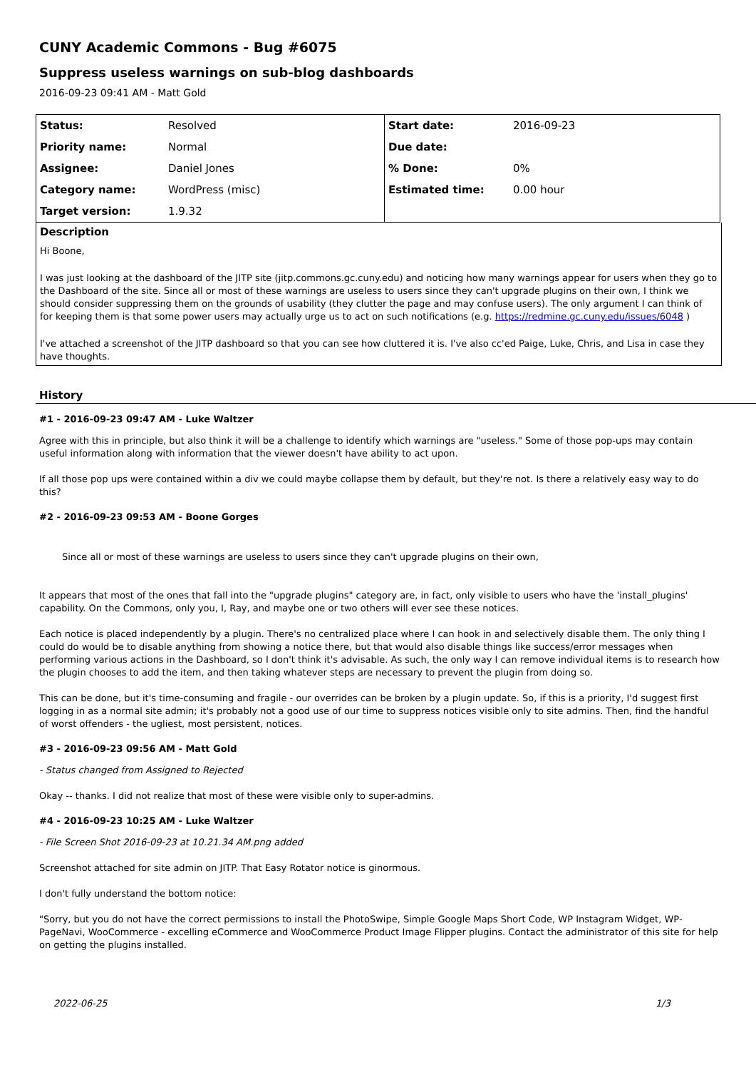CUNY Academic Commons - Bug #6075
Suppress useless warnings on sub-blog dashboards
2016-09-23 09:41 AM - Matt Gold
| Status: | Resolved | Start date: | 2016-09-23 |
| Priority name: | Normal | Due date: | |
| Assignee: | Daniel Jones | % Done: | 0% |
| Category name: | WordPress (misc) | Estimated time: | 0.00 hour |
| Target version: | 1.9.32 | | |
Description
Hi Boone,
I was just looking at the dashboard of the JITP site (jitp.commons.gc.cuny.edu) and noticing how many warnings appear for users when they go to the Dashboard of the site. Since all or most of these warnings are useless to users since they can't upgrade plugins on their own, I think we should consider suppressing them on the grounds of usability (they clutter the page and may confuse users). The only argument I can think of for keeping them is that some power users may actually urge us to act on such notifications (e.g. https://redmine.gc.cuny.edu/issues/6048 )
I've attached a screenshot of the JITP dashboard so that you can see how cluttered it is. I've also cc'ed Paige, Luke, Chris, and Lisa in case they have thoughts.
History
#1 - 2016-09-23 09:47 AM - Luke Waltzer
Agree with this in principle, but also think it will be a challenge to identify which warnings are "useless." Some of those pop-ups may contain useful information along with information that the viewer doesn't have ability to act upon.
If all those pop ups were contained within a div we could maybe collapse them by default, but they're not. Is there a relatively easy way to do this?
#2 - 2016-09-23 09:53 AM - Boone Gorges
Since all or most of these warnings are useless to users since they can't upgrade plugins on their own,
It appears that most of the ones that fall into the "upgrade plugins" category are, in fact, only visible to users who have the 'install_plugins' capability. On the Commons, only you, I, Ray, and maybe one or two others will ever see these notices.
Each notice is placed independently by a plugin. There's no centralized place where I can hook in and selectively disable them. The only thing I could do would be to disable anything from showing a notice there, but that would also disable things like success/error messages when performing various actions in the Dashboard, so I don't think it's advisable. As such, the only way I can remove individual items is to research how the plugin chooses to add the item, and then taking whatever steps are necessary to prevent the plugin from doing so.
This can be done, but it's time-consuming and fragile - our overrides can be broken by a plugin update. So, if this is a priority, I'd suggest first logging in as a normal site admin; it's probably not a good use of our time to suppress notices visible only to site admins. Then, find the handful of worst offenders - the ugliest, most persistent, notices.
#3 - 2016-09-23 09:56 AM - Matt Gold
- Status changed from Assigned to Rejected
Okay -- thanks. I did not realize that most of these were visible only to super-admins.
#4 - 2016-09-23 10:25 AM - Luke Waltzer
- File Screen Shot 2016-09-23 at 10.21.34 AM.png added
Screenshot attached for site admin on JITP. That Easy Rotator notice is ginormous.
I don't fully understand the bottom notice:
"Sorry, but you do not have the correct permissions to install the PhotoSwipe, Simple Google Maps Short Code, WP Instagram Widget, WP-PageNavi, WooCommerce - excelling eCommerce and WooCommerce Product Image Flipper plugins. Contact the administrator of this site for help on getting the plugins installed.
2022-06-25 1/3